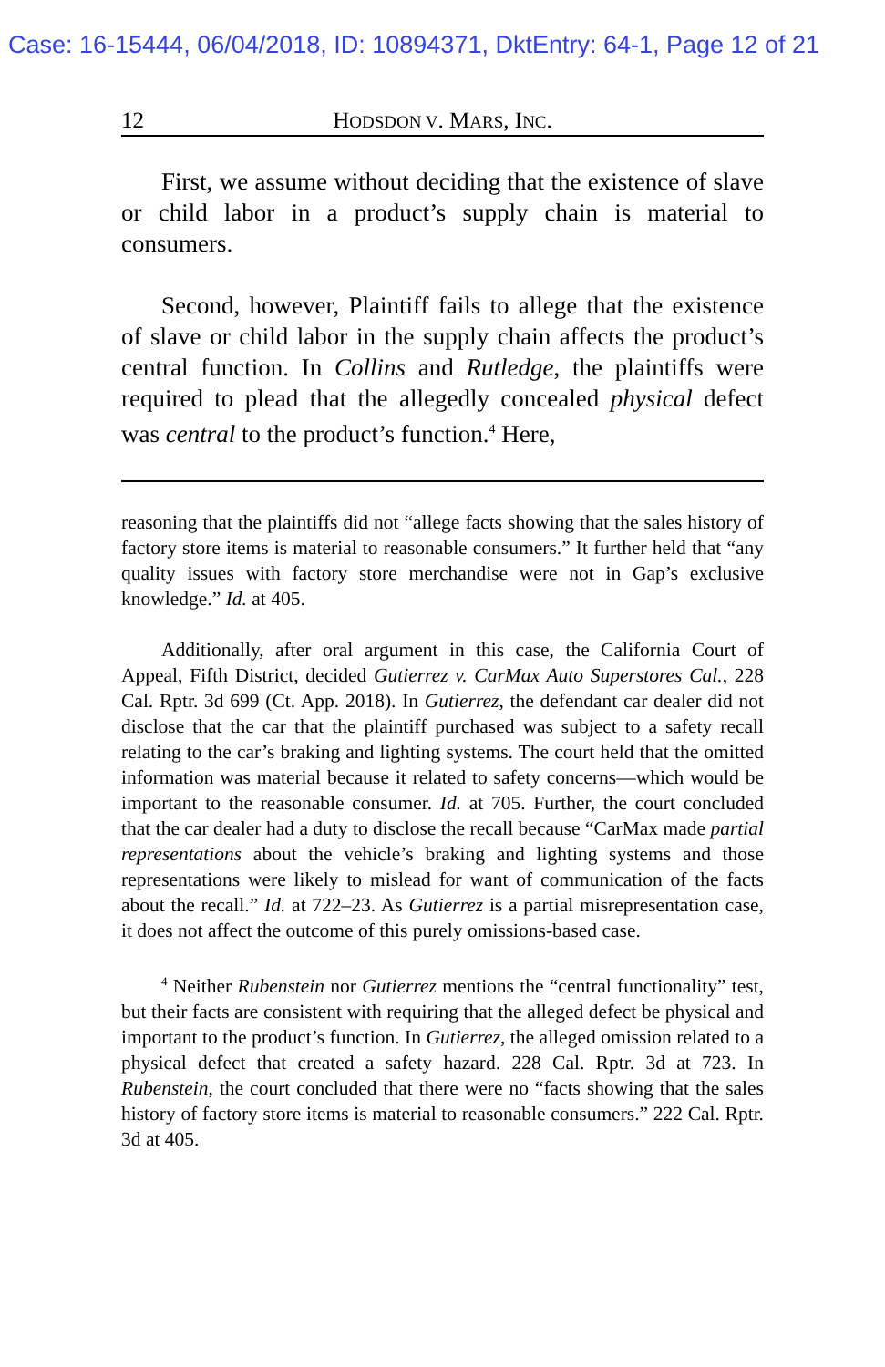Case: 16-15444, 06/04/2018, ID: 10894371, DktEntry: 64-1, Page 12 of 21
12 HODSDON V. MARS, INC.
First, we assume without deciding that the existence of slave or child labor in a product’s supply chain is material to consumers.
Second, however, Plaintiff fails to allege that the existence of slave or child labor in the supply chain affects the product’s central function. In Collins and Rutledge, the plaintiffs were required to plead that the allegedly concealed physical defect was central to the product’s function.<sup>4</sup> Here,
reasoning that the plaintiffs did not “allege facts showing that the sales history of factory store items is material to reasonable consumers.” It further held that “any quality issues with factory store merchandise were not in Gap’s exclusive knowledge.” Id. at 405.
Additionally, after oral argument in this case, the California Court of Appeal, Fifth District, decided Gutierrez v. CarMax Auto Superstores Cal., 228 Cal. Rptr. 3d 699 (Ct. App. 2018). In Gutierrez, the defendant car dealer did not disclose that the car that the plaintiff purchased was subject to a safety recall relating to the car’s braking and lighting systems. The court held that the omitted information was material because it related to safety concerns—which would be important to the reasonable consumer. Id. at 705. Further, the court concluded that the car dealer had a duty to disclose the recall because “CarMax made partial representations about the vehicle’s braking and lighting systems and those representations were likely to mislead for want of communication of the facts about the recall.” Id. at 722–23. As Gutierrez is a partial misrepresentation case, it does not affect the outcome of this purely omissions-based case.
<sup>4</sup> Neither Rubenstein nor Gutierrez mentions the “central functionality” test, but their facts are consistent with requiring that the alleged defect be physical and important to the product’s function. In Gutierrez, the alleged omission related to a physical defect that created a safety hazard. 228 Cal. Rptr. 3d at 723. In Rubenstein, the court concluded that there were no “facts showing that the sales history of factory store items is material to reasonable consumers.” 222 Cal. Rptr. 3d at 405.